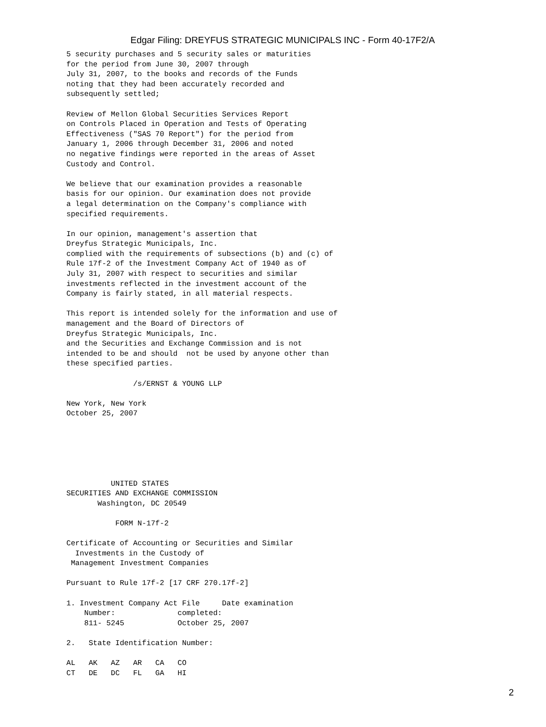Edgar Filing: DREYFUS STRATEGIC MUNICIPALS INC - Form 40-17F2/A
5 security purchases and 5 security sales or maturities
for the period from June 30, 2007 through
July 31, 2007, to the books and records of the Funds
noting that they had been accurately recorded and
subsequently settled;

Review of Mellon Global Securities Services Report
on Controls Placed in Operation and Tests of Operating
Effectiveness ("SAS 70 Report") for the period from
January 1, 2006 through December 31, 2006 and noted
no negative findings were reported in the areas of Asset
Custody and Control.

We believe that our examination provides a reasonable
basis for our opinion. Our examination does not provide
a legal determination on the Company's compliance with
specified requirements.

In our opinion, management's assertion that
Dreyfus Strategic Municipals, Inc.
complied with the requirements of subsections (b) and (c) of
Rule 17f-2 of the Investment Company Act of 1940 as of
July 31, 2007 with respect to securities and similar
investments reflected in the investment account of the
Company is fairly stated, in all material respects.

This report is intended solely for the information and use of
management and the Board of Directors of
Dreyfus Strategic Municipals, Inc.
and the Securities and Exchange Commission and is not
intended to be and should  not be used by anyone other than
these specified parties.

               /s/ERNST & YOUNG LLP

New York, New York
October 25, 2007






          UNITED STATES
SECURITIES AND EXCHANGE COMMISSION
       Washington, DC 20549

           FORM N-17f-2

Certificate of Accounting or Securities and Similar
  Investments in the Custody of
 Management Investment Companies

Pursuant to Rule 17f-2 [17 CRF 270.17f-2]

1. Investment Company Act File     Date examination
    Number:              completed:
    811- 5245            October 25, 2007

2.   State Identification Number:

AL   AK   AZ   AR   CA   CO
CT   DE   DC   FL   GA   HI
2